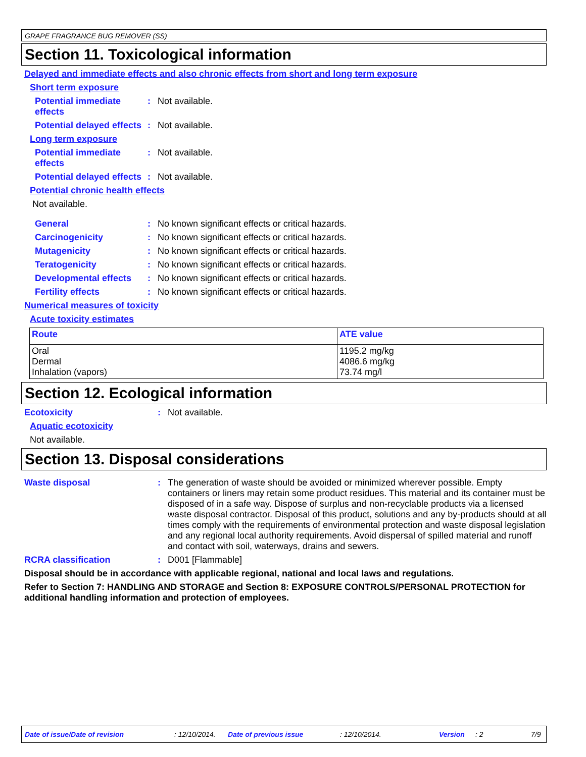GRAPE FRAGRANCE BUG REMOVER (SS)
Section 11. Toxicological information
Delayed and immediate effects and also chronic effects from short and long term exposure
Short term exposure
Potential immediate effects
: Not available.
Potential delayed effects
: Not available.
Long term exposure
Potential immediate effects
: Not available.
Potential delayed effects
: Not available.
Potential chronic health effects
Not available.
General : No known significant effects or critical hazards.
Carcinogenicity : No known significant effects or critical hazards.
Mutagenicity : No known significant effects or critical hazards.
Teratogenicity : No known significant effects or critical hazards.
Developmental effects : No known significant effects or critical hazards.
Fertility effects : No known significant effects or critical hazards.
Numerical measures of toxicity
Acute toxicity estimates
| Route | ATE value |
| --- | --- |
| Oral Dermal Inhalation (vapors) | 1195.2 mg/kg 4086.6 mg/kg 73.74 mg/l |
Section 12. Ecological information
Ecotoxicity : Not available.
Aquatic ecotoxicity
Not available.
Section 13. Disposal considerations
Waste disposal : The generation of waste should be avoided or minimized wherever possible. Empty containers or liners may retain some product residues. This material and its container must be disposed of in a safe way. Dispose of surplus and non-recyclable products via a licensed waste disposal contractor. Disposal of this product, solutions and any by-products should at all times comply with the requirements of environmental protection and waste disposal legislation and any regional local authority requirements. Avoid dispersal of spilled material and runoff and contact with soil, waterways, drains and sewers.
RCRA classification : D001 [Flammable]
Disposal should be in accordance with applicable regional, national and local laws and regulations.
Refer to Section 7: HANDLING AND STORAGE and Section 8: EXPOSURE CONTROLS/PERSONAL PROTECTION for additional handling information and protection of employees.
Date of issue/Date of revision: 12/10/2014. Date of previous issue: 12/10/2014. Version: 2 7/9